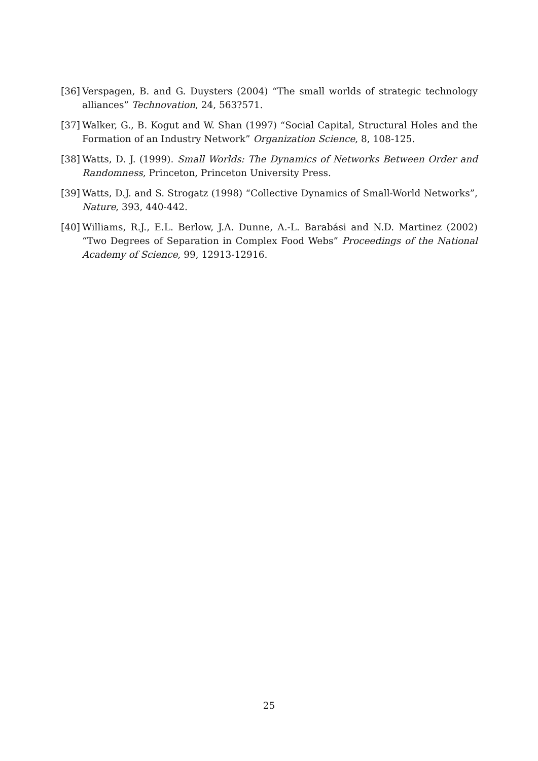[36]
Verspagen, B. and G. Duysters (2004) “The small worlds of strategic technology alliances” Technovation, 24, 563?571.
[37]
Walker, G., B. Kogut and W. Shan (1997) “Social Capital, Structural Holes and the Formation of an Industry Network” Organization Science, 8, 108-125.
[38]
Watts, D. J. (1999). Small Worlds: The Dynamics of Networks Between Order and Randomness, Princeton, Princeton University Press.
[39]
Watts, D.J. and S. Strogatz (1998) “Collective Dynamics of Small-World Networks”, Nature, 393, 440-442.
[40]
Williams, R.J., E.L. Berlow, J.A. Dunne, A.-L. Barabási and N.D. Martinez (2002) “Two Degrees of Separation in Complex Food Webs” Proceedings of the National Academy of Science, 99, 12913-12916.
25